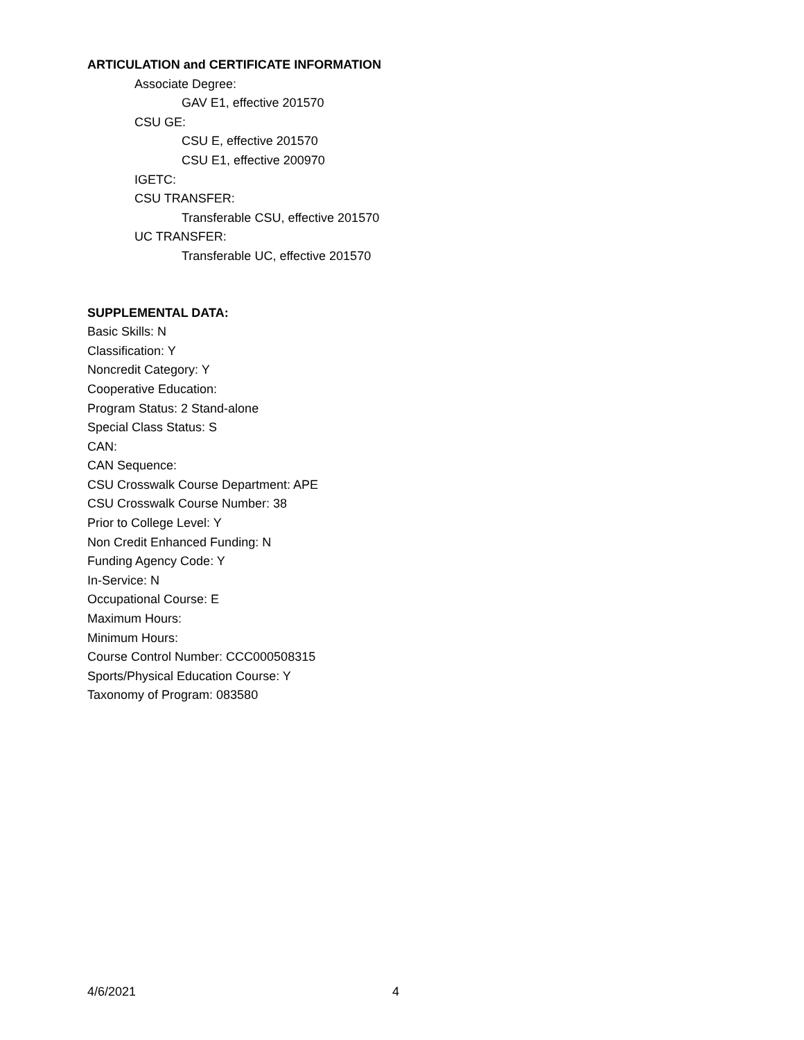ARTICULATION and CERTIFICATE INFORMATION
Associate Degree:
GAV E1, effective 201570
CSU GE:
CSU E, effective 201570
CSU E1, effective 200970
IGETC:
CSU TRANSFER:
Transferable CSU, effective 201570
UC TRANSFER:
Transferable UC, effective 201570
SUPPLEMENTAL DATA:
Basic Skills: N
Classification: Y
Noncredit Category: Y
Cooperative Education:
Program Status: 2 Stand-alone
Special Class Status: S
CAN:
CAN Sequence:
CSU Crosswalk Course Department: APE
CSU Crosswalk Course Number: 38
Prior to College Level: Y
Non Credit Enhanced Funding: N
Funding Agency Code: Y
In-Service: N
Occupational Course: E
Maximum Hours:
Minimum Hours:
Course Control Number: CCC000508315
Sports/Physical Education Course: Y
Taxonomy of Program: 083580
4/6/2021 4